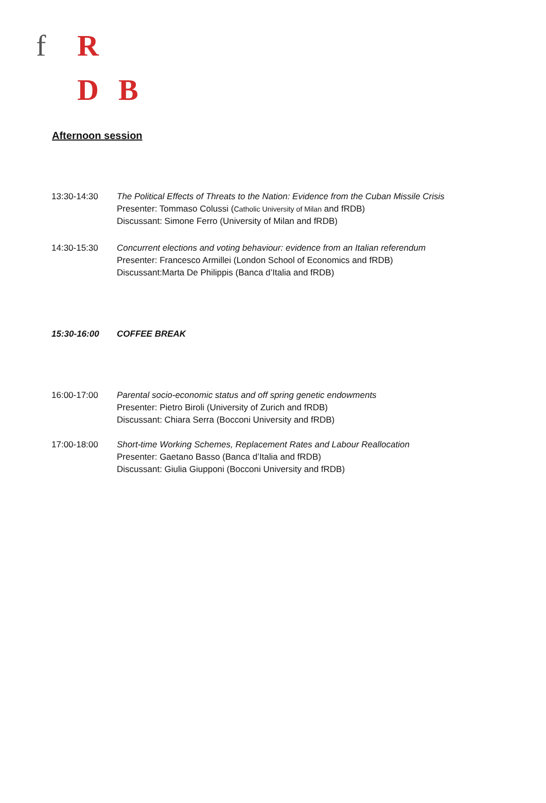f R
D B
Afternoon session
13:30-14:30 The Political Effects of Threats to the Nation: Evidence from the Cuban Missile Crisis
Presenter: Tommaso Colussi (Catholic University of Milan and fRDB)
Discussant: Simone Ferro (University of Milan and fRDB)
14:30-15:30 Concurrent elections and voting behaviour: evidence from an Italian referendum
Presenter: Francesco Armillei (London School of Economics and fRDB)
Discussant:Marta De Philippis (Banca d’Italia and fRDB)
15:30-16:00 COFFEE BREAK
16:00-17:00 Parental socio-economic status and off spring genetic endowments
Presenter: Pietro Biroli (University of Zurich and fRDB)
Discussant: Chiara Serra (Bocconi University and fRDB)
17:00-18:00 Short-time Working Schemes, Replacement Rates and Labour Reallocation
Presenter: Gaetano Basso (Banca d’Italia and fRDB)
Discussant: Giulia Giupponi (Bocconi University and fRDB)